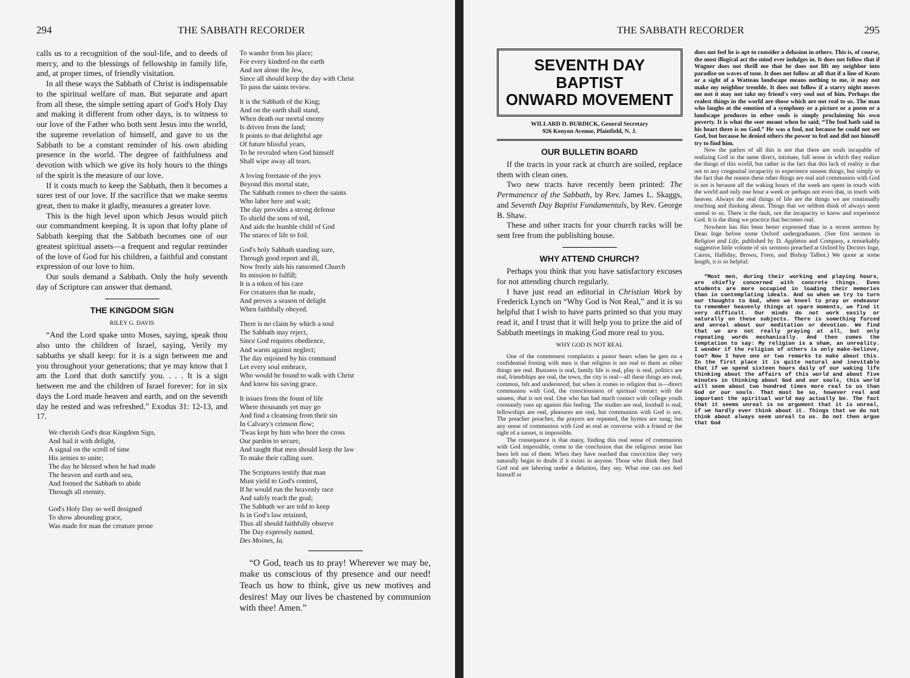294 THE SABBATH RECORDER
calls us to a recognition of the soul-life, and to deeds of mercy, and to the blessings of fellowship in family life, and, at proper times, of friendly visitation.
In all these ways the Sabbath of Christ is indispensable to the spiritual welfare of man. But separate and apart from all these, the simple setting apart of God's Holy Day and making it different from other days, is to witness to our love of the Father who both sent Jesus into the world, the supreme revelation of himself, and gave to us the Sabbath to be a constant reminder of his own abiding presence in the world. The degree of faithfulness and devotion with which we give its holy hours to the things of the spirit is the measure of our love.
If it costs much to keep the Sabbath, then it becomes a surer test of our love. If the sacrifice that we make seems great, then to make it gladly, measures a greater love.
This is the high level upon which Jesus would pitch our commandment keeping. It is upon that lofty plane of Sabbath keeping that the Sabbath becomes one of our greatest spiritual assets—a frequent and regular reminder of the love of God for his children, a faithful and constant expression of our love to him.
Our souls demand a Sabbath. Only the holy seventh day of Scripture can answer that demand.
THE KINGDOM SIGN
RILEY G. DAVIS
“And the Lord spake unto Moses, saying, speak thou also unto the children of Israel, saying, Verily my sabbaths ye shall keep: for it is a sign between me and you throughout your generations; that ye may know that I am the Lord that doth sanctify you. . . . It is a sign between me and the children of Israel forever: for in six days the Lord made heaven and earth, and on the seventh day he rested and was refreshed.” Exodus 31: 12-13, and 17.
We cherish God's dear Kingdom Sign, And hail it with delight, A signal on the scroll of time His armies to unite; The day he blessed when he had made The heaven and earth and sea, And formed the Sabbath to abide Through all eternity. God's Holy Day so well designed To show abounding grace, Was made for man the creature prone
To wander from his place; For every kindred on the earth And not alone the Jew, Since all should keep the day with Christ To pass the saints review.
It is the Sabbath of the King; And on the earth shall stand, When death our mortal enemy Is driven from the land; It points to that delightful age Of future blissful years, To be revealed when God himself Shall wipe away all tears.
A loving foretaste of the joys Beyond this mortal state, The Sabbath comes to cheer the saints Who labor here and wait; The day provides a strong defense To shield the sons of toil, And aids the humble child of God The snares of life to foil.
God's holy Sabbath standing sure, Through good report and ill, Now freely aids his ransomed Church Its mission to fulfill; It is a token of his care For creatures that he made, And proves a season of delight When faithfully obeyed.
There is no claim by which a soul The Sabbath may reject, Since God requires obedience, And warns against neglect; The day enjoined by his command Let every soul embrace, Who would be found to walk with Christ And know his saving grace.
It issues from the fount of life Where thousands yet may go And find a cleansing from their sin In Calvary's crimson flow; 'Twas kept by him who bore the cross Our pardon to secure, And taught that men should keep the law To make their calling sure.
The Scriptures testify that man Must yield to God's control, If he would run the heavenly race And safely reach the goal; The Sabbath we are told to keep Is in God's law retained, Thus all should faithfully observe The Day expressly named. Des Moines, Ia.
“O God, teach us to pray! Wherever we may be, make us conscious of thy presence and our need! Teach us how to think, give us new motives and desires! May our lives be chastened by communion with thee! Amen.”
THE SABBATH RECORDER 295
SEVENTH DAY BAPTIST
ONWARD MOVEMENT
WILLARD D. BURDICK, General Secretary
926 Kenyon Avenue, Plainfield, N. J.
OUR BULLETIN BOARD
If the tracts in your rack at church are soiled, replace them with clean ones.
Two new tracts have recently been printed: The Permanence of the Sabbath, by Rev. James L. Skaggs, and Seventh Day Baptist Fundamentals, by Rev. George B. Shaw.
These and other tracts for your church racks will be sent free from the publishing house.
WHY ATTEND CHURCH?
Perhaps you think that you have satisfactory excuses for not attending church regularly.
I have just read an editorial in Christian Work by Frederick Lynch on “Why God is Not Real,” and it is so helpful that I wish to have parts printed so that you may read it, and I trust that it will help you to prize the aid of Sabbath meetings in making God more real to you.
WHY GOD IS NOT REAL
One of the commonest complaints a pastor hears when he gets on a confidential footing with men is that religion is not real to them as other things are real. Business is real, family life is real, play is real, politics are real, friendships are real, the town, the city is real—all these things are real, common, felt and understood; but when it comes to religion that is—direct communion with God, the consciousness of spiritual contact with the unseen, that is not real. One who has had much contact with college youth constantly runs up against this feeling. The studies are real, football is real, fellowships are real, pleasures are real, but communion with God is not. The preacher preaches, the prayers are repeated, the hymns are sung; but any sense of communion with God as real as converse with a friend or the sight of a sunset, is impossible.
The consequence is that many, finding this real sense of communion with God impossible, come to the conclusion that the religious sense has been left out of them. When they have reached that conviction they very naturally begin to doubt if it exists in anyone. Those who think they find God real are laboring under a delusion, they say. What one can not feel himself or
does not feel he is apt to consider a delusion in others. This is, of course, the most illogical act the mind ever indulges in. It does not follow that if Wagner does not thrill me that he does not lift my neighbor into paradise on waves of tone. It does not follow at all that if a line of Keats or a sight of a Watteau landscape means nothing to me, it may not make my neighbor tremble. It does not follow if a starry night moves me not it may not take my friend's very soul out of him. Perhaps the realest things in the world are those which are not real to us. The man who laughs at the emotion of a symphony or a picture or a poem or a landscape produces in other souls is simply proclaiming his own poverty. It is what the seer meant when he said, “The fool hath said in his heart there is no God.” He was a fool, not because he could not see God, but because he denied others the power to feel and did not himself try to find him.
Now the pathos of all this is not that there are souls incapable of realizing God in the same direct, intimate, full sense in which they realize the things of this world, but rather in the fact that this lack of reality is due not to any congenital incapacity to experience unseen things, but simply to the fact that the reason these other things are real and communion with God is not is because all the waking hours of the week are spent in touch with the world and only one hour a week or perhaps not even that, in touch with heaven. Always the real things of life are the things we are continually touching and thinking about. Things that we seldom think of always seem unreal to us. There is the fault, not the incapacity to know and experience God. It is the thing we practice that becomes real.
Nowhere has this been better expressed than in a recent sermon by Dean Inge before some Oxford undergraduates. (See first sermon in Religion and Life, published by D. Appleton and Company, a remarkably suggestive little volume of six sermons preached at Oxford by Doctors Inge, Cairns, Halliday, Brown, Frere, and Bishop Talbot.) We quote at some length, it is so helpful:
“Most men, during their working and playing hours, are chiefly concerned with concrete things. Even students are more occupied in loading their memories than in contemplating ideals. And so when we try to turn our thoughts to God, when we kneel to pray or endeavor to remember heavenly things at spare moments, we find it very difficult. Our minds do not work easily or naturally on these subjects. There is something forced and unreal about our meditation or devotion. We find that we are not really praying at all, but only repeating words mechanically. And then comes the temptation to say: My religion is a sham, an unreality. I wonder if the religion of others is only make-believe, too? Now I have one or two remarks to make about this. In the first place it is quite natural and inevitable that if we spend sixteen hours daily of our waking life thinking about the affairs of this world and about five minutes in thinking about God and our souls, this world will seem about two hundred times more real to us than God or our souls. That must be so, however real and important the spiritual world may actually be. The fact that it seems unreal is no argument that it is unreal, if we hardly ever think about it. Things that we do not think about always seem unreal to us. Do not then argue that God